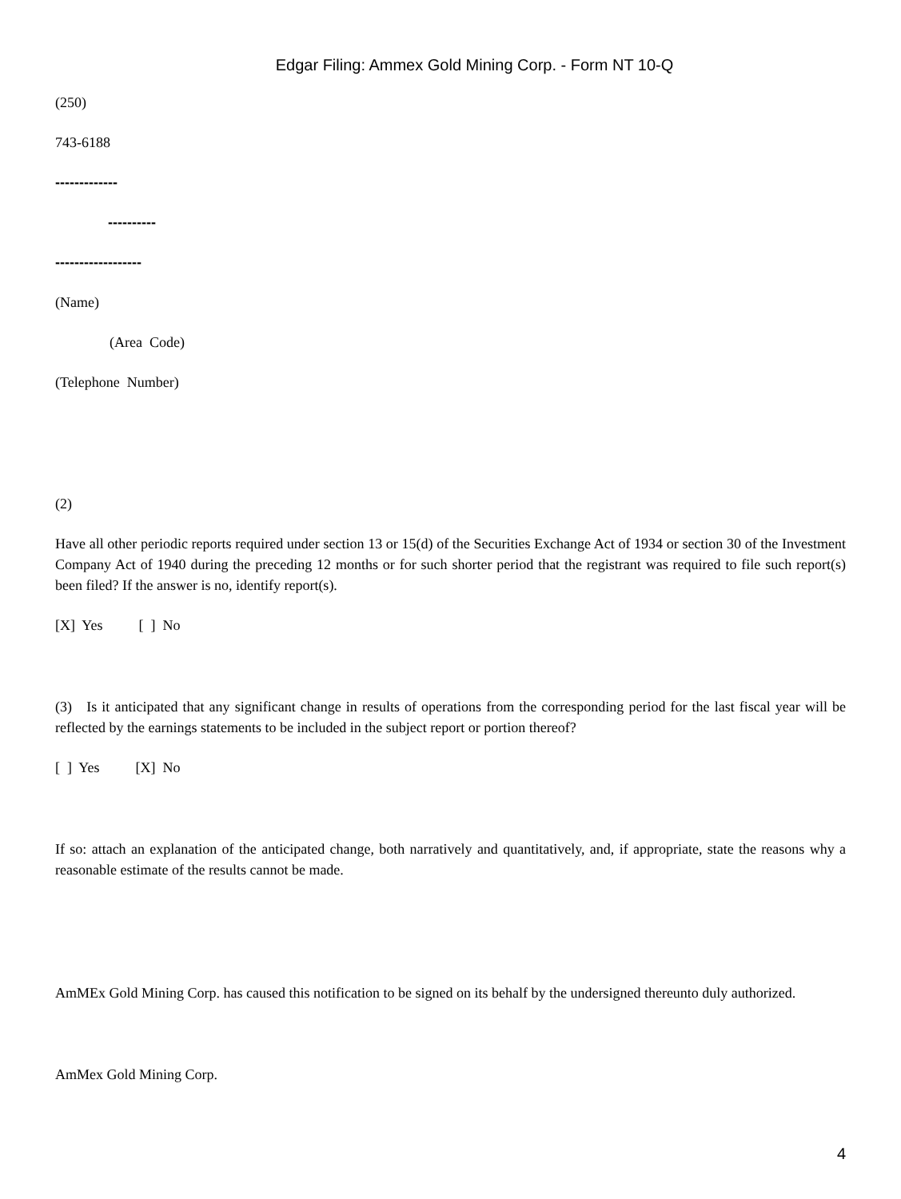Edgar Filing: Ammex Gold Mining Corp. - Form NT 10-Q
(250)
743-6188
-------------
----------
------------------
(Name)
(Area Code)
(Telephone Number)
(2)
Have all other periodic reports required under section 13 or 15(d) of the Securities Exchange Act of 1934 or section 30 of the Investment Company Act of 1940 during the preceding 12 months or for such shorter period that the registrant was required to file such report(s) been filed? If the answer is no, identify report(s).
[X] Yes [ ] No
(3) Is it anticipated that any significant change in results of operations from the corresponding period for the last fiscal year will be reflected by the earnings statements to be included in the subject report or portion thereof?
[ ] Yes [X] No
If so: attach an explanation of the anticipated change, both narratively and quantitatively, and, if appropriate, state the reasons why a reasonable estimate of the results cannot be made.
AmMEx Gold Mining Corp. has caused this notification to be signed on its behalf by the undersigned thereunto duly authorized.
AmMex Gold Mining Corp.
4